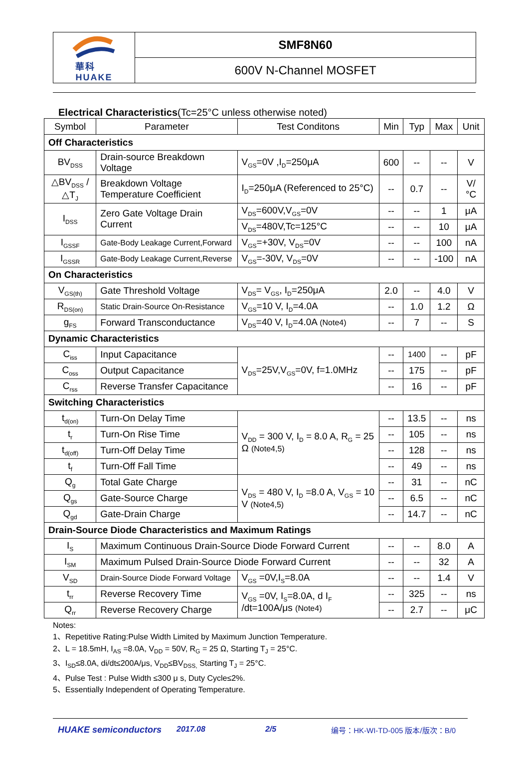華科
HUAKE
SMF8N60
600V N-Channel MOSFET
Electrical Characteristics(Tc=25°C unless otherwise noted)
| Symbol | Parameter | Test Conditons | Min | Typ | Max | Unit |
| --- | --- | --- | --- | --- | --- | --- |
| Off Characteristics | | | | | | |
| BV<sub>DSS</sub> | Drain-source Breakdown Voltage | V<sub>GS</sub>=0V ,I<sub>D</sub>=250μA | 600 | -- | -- | V |
| △BV<sub>DSS</sub> /△T<sub>J</sub> | Breakdown Voltage Temperature Coefficient | I<sub>D</sub>=250μA (Referenced to 25°C) | -- | 0.7 | -- | V/°C |
| I<sub>DSS</sub> | Zero Gate Voltage Drain Current | V<sub>DS</sub>=600V,V<sub>GS</sub>=0V | -- | -- | 1 | μA |
| | | V<sub>DS</sub>=480V,Tc=125°C | -- | -- | 10 | μA |
| I<sub>GSSF</sub> | Gate-Body Leakage Current,Forward | V<sub>GS</sub>=+30V, V<sub>DS</sub>=0V | -- | -- | 100 | nA |
| I<sub>GSSR</sub> | Gate-Body Leakage Current,Reverse | V<sub>GS</sub>=-30V, V<sub>DS</sub>=0V | -- | -- | -100 | nA |
| On Characteristics | | | | | | |
| V<sub>GS(th)</sub> | Gate Threshold Voltage | V<sub>DS</sub>= V<sub>GS</sub>, I<sub>D</sub>=250μA | 2.0 | -- | 4.0 | V |
| R<sub>DS(on)</sub> | Static Drain-Source On-Resistance | V<sub>GS</sub>=10 V, I<sub>D</sub>=4.0A | -- | 1.0 | 1.2 | Ω |
| g<sub>FS</sub> | Forward Transconductance | V<sub>DS</sub>=40 V, I<sub>D</sub>=4.0A (Note4) | -- | 7 | -- | S |
| Dynamic Characteristics | | | | | | |
| C<sub>iss</sub> | Input Capacitance | V<sub>DS</sub>=25V,V<sub>GS</sub>=0V, f=1.0MHz | -- | 1400 | -- | pF |
| C<sub>oss</sub> | Output Capacitance | | -- | 175 | -- | pF |
| C<sub>rss</sub> | Reverse Transfer Capacitance | | -- | 16 | -- | pF |
| Switching Characteristics | | | | | | |
| t<sub>d(on)</sub> | Turn-On Delay Time | V<sub>DD</sub> = 300 V, I<sub>D</sub> = 8.0 A, R<sub>G</sub> = 25 Ω (Note4,5) | -- | 13.5 | -- | ns |
| t<sub>r</sub> | Turn-On Rise Time | | -- | 105 | -- | ns |
| t<sub>d(off)</sub> | Turn-Off Delay Time | | -- | 128 | -- | ns |
| t<sub>f</sub> | Turn-Off Fall Time | | -- | 49 | -- | ns |
| Q<sub>g</sub> | Total Gate Charge | V<sub>DS</sub> = 480 V, I<sub>D</sub> =8.0 A, V<sub>GS</sub> = 10 V (Note4,5) | -- | 31 | -- | nC |
| Q<sub>gs</sub> | Gate-Source Charge | | -- | 6.5 | -- | nC |
| Q<sub>gd</sub> | Gate-Drain Charge | | -- | 14.7 | -- | nC |
| Drain-Source Diode Characteristics and Maximum Ratings | | | | | | |
| I<sub>S</sub> | Maximum Continuous Drain-Source Diode Forward Current | | -- | -- | 8.0 | A |
| I<sub>SM</sub> | Maximum Pulsed Drain-Source Diode Forward Current | | -- | -- | 32 | A |
| V<sub>SD</sub> | Drain-Source Diode Forward Voltage | V<sub>GS</sub> =0V,I<sub>S</sub>=8.0A | -- | -- | 1.4 | V |
| t<sub>rr</sub> | Reverse Recovery Time | V<sub>GS</sub> =0V, I<sub>S</sub>=8.0A, d I<sub>F</sub> /dt=100A/μs (Note4) | -- | 325 | -- | ns |
| Q<sub>rr</sub> | Reverse Recovery Charge | | -- | 2.7 | -- | μC |
Notes:
1、Repetitive Rating:Pulse Width Limited by Maximum Junction Temperature.
2、L = 18.5mH, I<sub>AS</sub> =8.0A, V<sub>DD</sub> = 50V, R<sub>G</sub> = 25 Ω, Starting T<sub>J</sub> = 25°C.
3、I<sub>SD</sub>≤8.0A, di/dt≤200A/μs, V<sub>DD</sub>≤BV<sub>DSS,</sub> Starting T<sub>J</sub> = 25°C.
4、Pulse Test : Pulse Width ≤300 μ s, Duty Cycle≤2%.
5、Essentially Independent of Operating Temperature.
HUAKE semiconductors 2017.08 2/5 编号：HK-WI-TD-005 版本/版次：B/0